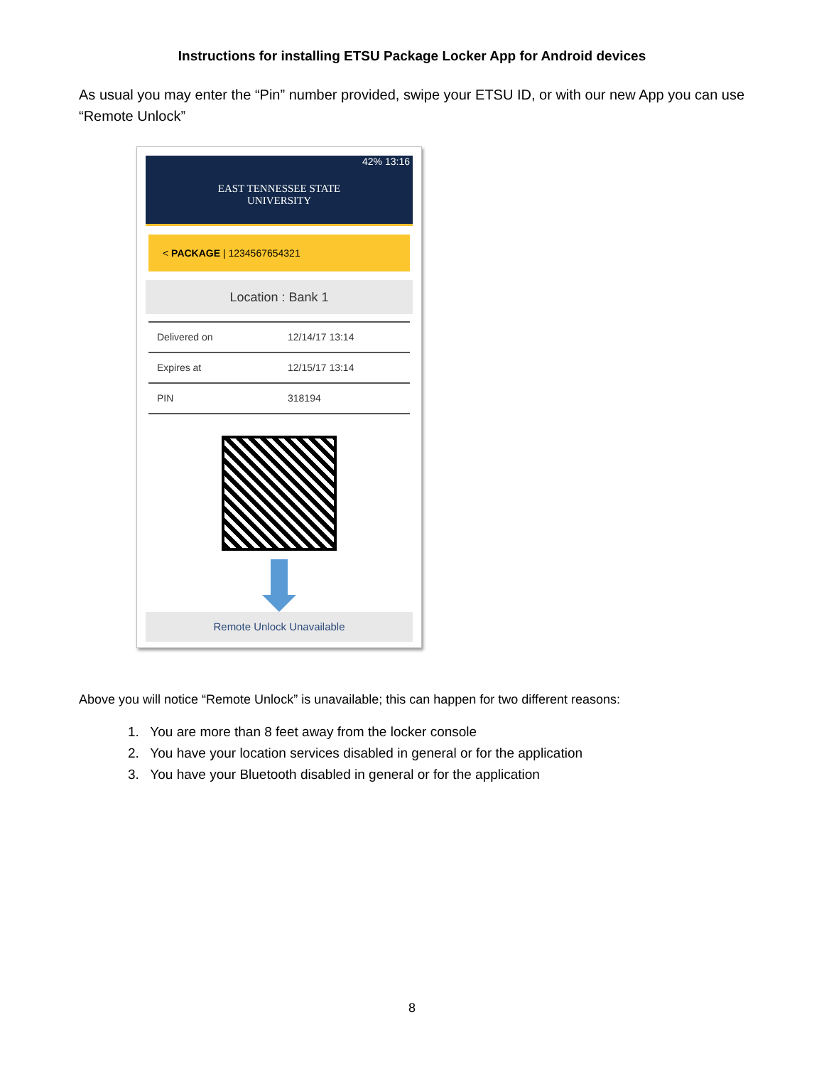Instructions for installing ETSU Package Locker App for Android devices
As usual you may enter the “Pin” number provided, swipe your ETSU ID, or with our new App you can use “Remote Unlock”
42% 13:16
EAST TENNESSEE STATE
UNIVERSITY
< PACKAGE | 1234567654321
Location : Bank 1
Delivered on 12/14/17 13:14
Expires at 12/15/17 13:14
PIN 318194
Remote Unlock Unavailable
Above you will notice “Remote Unlock” is unavailable; this can happen for two different reasons:
1. You are more than 8 feet away from the locker console
2. You have your location services disabled in general or for the application
3. You have your Bluetooth disabled in general or for the application
8